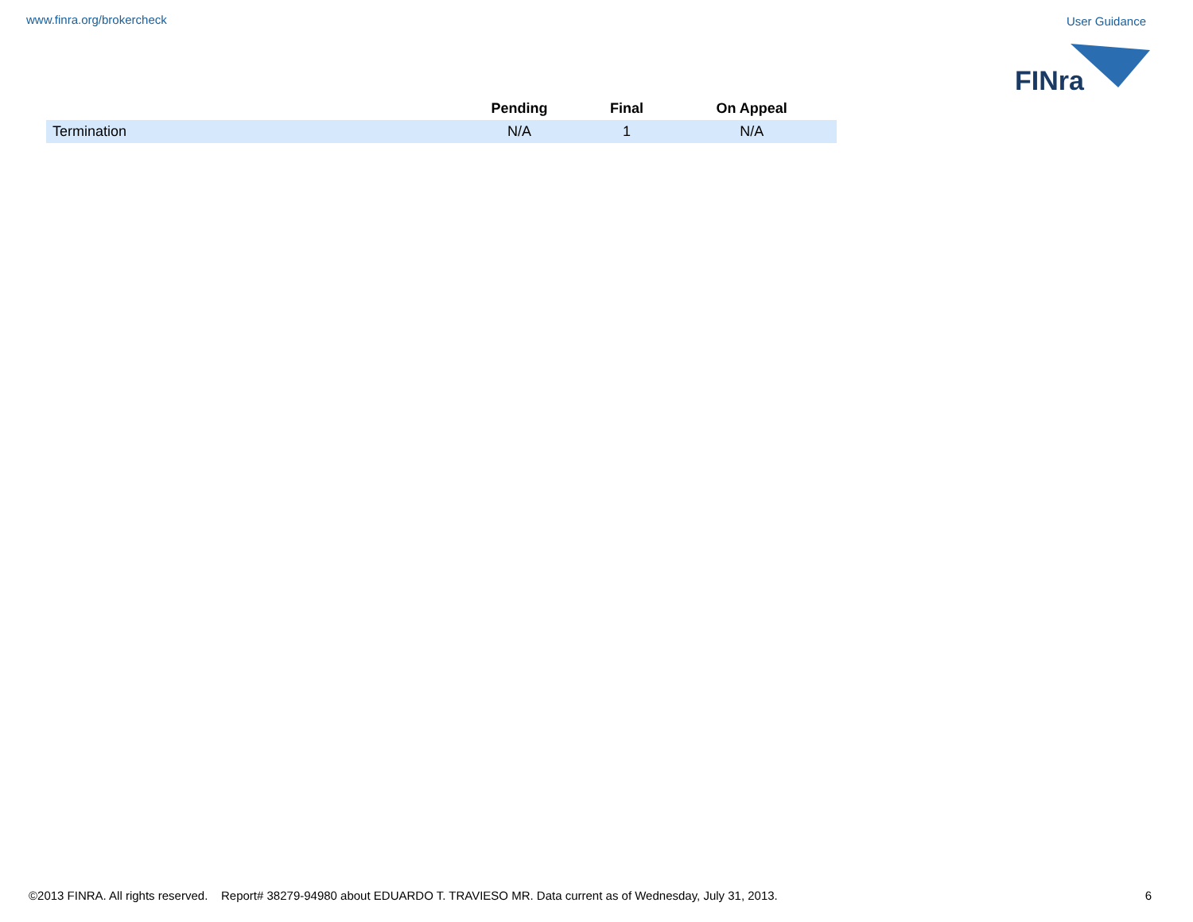www.finra.org/brokercheck User Guidance
FINra
| | Pending | Final | On Appeal |
| --- | --- | --- | --- |
| Termination | N/A | 1 | N/A |
©2013 FINRA. All rights reserved. Report# 38279-94980 about EDUARDO T. TRAVIESO MR. Data current as of Wednesday, July 31, 2013. 6